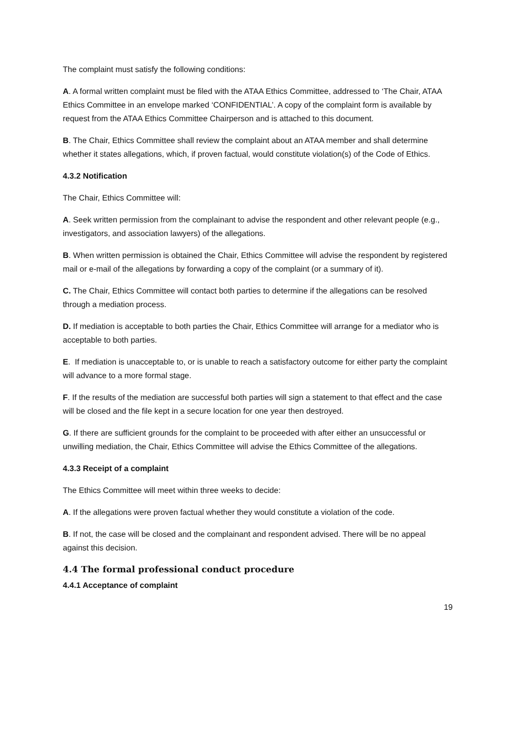The complaint must satisfy the following conditions:
A. A formal written complaint must be filed with the ATAA Ethics Committee, addressed to ‘The Chair, ATAA Ethics Committee in an envelope marked ‘CONFIDENTIAL’. A copy of the complaint form is available by request from the ATAA Ethics Committee Chairperson and is attached to this document.
B. The Chair, Ethics Committee shall review the complaint about an ATAA member and shall determine whether it states allegations, which, if proven factual, would constitute violation(s) of the Code of Ethics.
4.3.2 Notification
The Chair, Ethics Committee will:
A. Seek written permission from the complainant to advise the respondent and other relevant people (e.g., investigators, and association lawyers) of the allegations.
B. When written permission is obtained the Chair, Ethics Committee will advise the respondent by registered mail or e-mail of the allegations by forwarding a copy of the complaint (or a summary of it).
C. The Chair, Ethics Committee will contact both parties to determine if the allegations can be resolved through a mediation process.
D. If mediation is acceptable to both parties the Chair, Ethics Committee will arrange for a mediator who is acceptable to both parties.
E. If mediation is unacceptable to, or is unable to reach a satisfactory outcome for either party the complaint will advance to a more formal stage.
F. If the results of the mediation are successful both parties will sign a statement to that effect and the case will be closed and the file kept in a secure location for one year then destroyed.
G. If there are sufficient grounds for the complaint to be proceeded with after either an unsuccessful or unwilling mediation, the Chair, Ethics Committee will advise the Ethics Committee of the allegations.
4.3.3 Receipt of a complaint
The Ethics Committee will meet within three weeks to decide:
A. If the allegations were proven factual whether they would constitute a violation of the code.
B. If not, the case will be closed and the complainant and respondent advised. There will be no appeal against this decision.
4.4 The formal professional conduct procedure
4.4.1 Acceptance of complaint
19